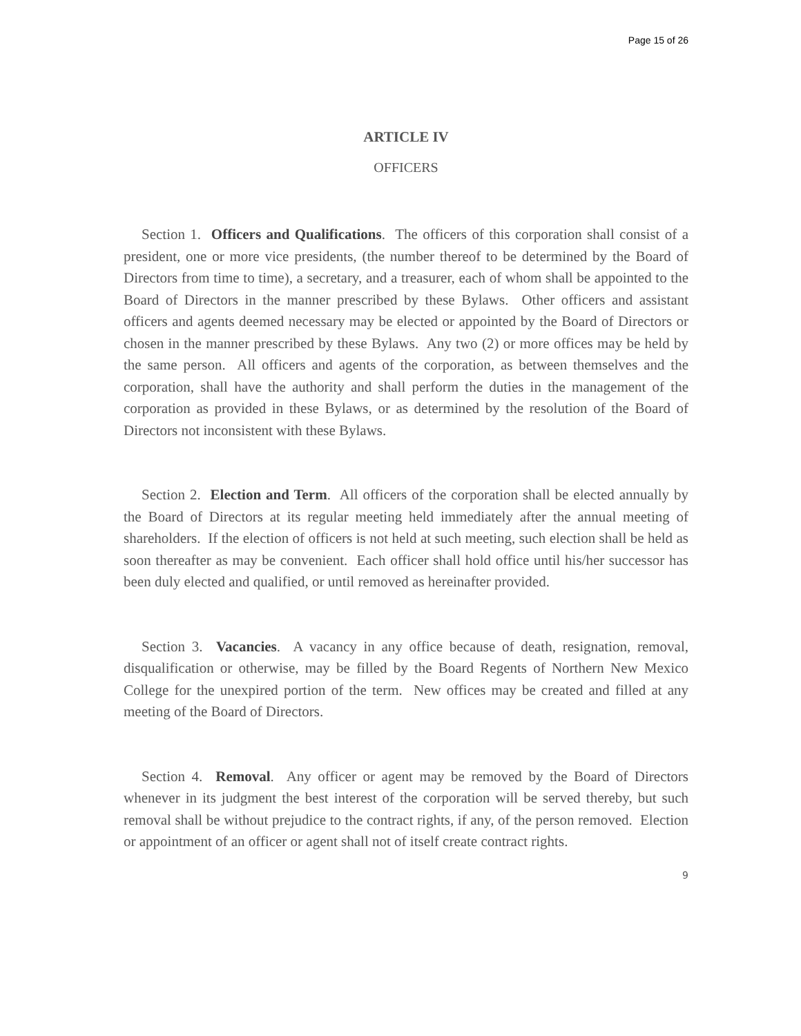Page 15 of 26
ARTICLE IV
OFFICERS
Section 1. Officers and Qualifications. The officers of this corporation shall consist of a president, one or more vice presidents, (the number thereof to be determined by the Board of Directors from time to time), a secretary, and a treasurer, each of whom shall be appointed to the Board of Directors in the manner prescribed by these Bylaws. Other officers and assistant officers and agents deemed necessary may be elected or appointed by the Board of Directors or chosen in the manner prescribed by these Bylaws. Any two (2) or more offices may be held by the same person. All officers and agents of the corporation, as between themselves and the corporation, shall have the authority and shall perform the duties in the management of the corporation as provided in these Bylaws, or as determined by the resolution of the Board of Directors not inconsistent with these Bylaws.
Section 2. Election and Term. All officers of the corporation shall be elected annually by the Board of Directors at its regular meeting held immediately after the annual meeting of shareholders. If the election of officers is not held at such meeting, such election shall be held as soon thereafter as may be convenient. Each officer shall hold office until his/her successor has been duly elected and qualified, or until removed as hereinafter provided.
Section 3. Vacancies. A vacancy in any office because of death, resignation, removal, disqualification or otherwise, may be filled by the Board Regents of Northern New Mexico College for the unexpired portion of the term. New offices may be created and filled at any meeting of the Board of Directors.
Section 4. Removal. Any officer or agent may be removed by the Board of Directors whenever in its judgment the best interest of the corporation will be served thereby, but such removal shall be without prejudice to the contract rights, if any, of the person removed. Election or appointment of an officer or agent shall not of itself create contract rights.
9